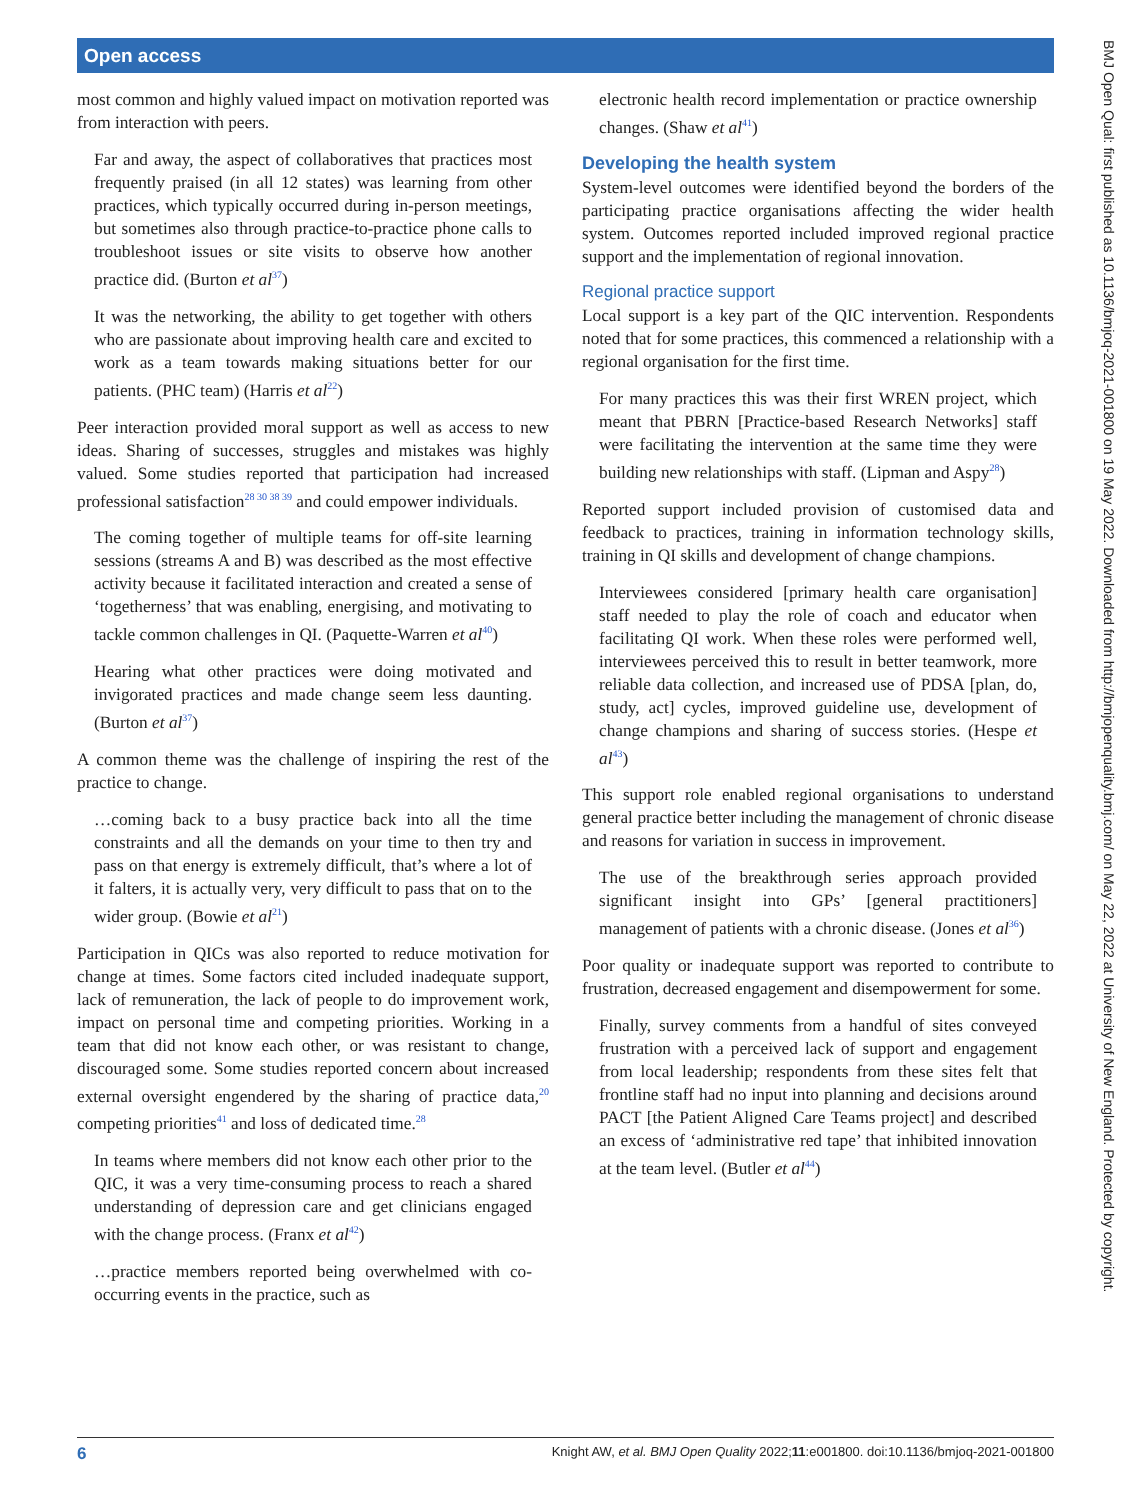Open access
most common and highly valued impact on motivation reported was from interaction with peers.
Far and away, the aspect of collaboratives that practices most frequently praised (in all 12 states) was learning from other practices, which typically occurred during in-person meetings, but sometimes also through practice-to-practice phone calls to troubleshoot issues or site visits to observe how another practice did. (Burton et al<sup>37</sup>)
It was the networking, the ability to get together with others who are passionate about improving health care and excited to work as a team towards making situations better for our patients. (PHC team) (Harris et al<sup>22</sup>)
Peer interaction provided moral support as well as access to new ideas. Sharing of successes, struggles and mistakes was highly valued. Some studies reported that participation had increased professional satisfaction<sup>28 30 38 39</sup> and could empower individuals.
The coming together of multiple teams for off-site learning sessions (streams A and B) was described as the most effective activity because it facilitated interaction and created a sense of ‘togetherness’ that was enabling, energising, and motivating to tackle common challenges in QI. (Paquette-Warren et al<sup>40</sup>)
Hearing what other practices were doing motivated and invigorated practices and made change seem less daunting. (Burton et al<sup>37</sup>)
A common theme was the challenge of inspiring the rest of the practice to change.
…coming back to a busy practice back into all the time constraints and all the demands on your time to then try and pass on that energy is extremely difficult, that’s where a lot of it falters, it is actually very, very difficult to pass that on to the wider group. (Bowie et al<sup>21</sup>)
Participation in QICs was also reported to reduce motivation for change at times. Some factors cited included inadequate support, lack of remuneration, the lack of people to do improvement work, impact on personal time and competing priorities. Working in a team that did not know each other, or was resistant to change, discouraged some. Some studies reported concern about increased external oversight engendered by the sharing of practice data,<sup>20</sup> competing priorities<sup>41</sup> and loss of dedicated time.<sup>28</sup>
In teams where members did not know each other prior to the QIC, it was a very time-consuming process to reach a shared understanding of depression care and get clinicians engaged with the change process. (Franx et al<sup>42</sup>)
…practice members reported being overwhelmed with co-occurring events in the practice, such as
electronic health record implementation or practice ownership changes. (Shaw et al<sup>41</sup>)
Developing the health system
System-level outcomes were identified beyond the borders of the participating practice organisations affecting the wider health system. Outcomes reported included improved regional practice support and the implementation of regional innovation.
Regional practice support
Local support is a key part of the QIC intervention. Respondents noted that for some practices, this commenced a relationship with a regional organisation for the first time.
For many practices this was their first WREN project, which meant that PBRN [Practice-based Research Networks] staff were facilitating the intervention at the same time they were building new relationships with staff. (Lipman and Aspy<sup>28</sup>)
Reported support included provision of customised data and feedback to practices, training in information technology skills, training in QI skills and development of change champions.
Interviewees considered [primary health care organisation] staff needed to play the role of coach and educator when facilitating QI work. When these roles were performed well, interviewees perceived this to result in better teamwork, more reliable data collection, and increased use of PDSA [plan, do, study, act] cycles, improved guideline use, development of change champions and sharing of success stories. (Hespe et al<sup>43</sup>)
This support role enabled regional organisations to understand general practice better including the management of chronic disease and reasons for variation in success in improvement.
The use of the breakthrough series approach provided significant insight into GPs’ [general practitioners] management of patients with a chronic disease. (Jones et al<sup>36</sup>)
Poor quality or inadequate support was reported to contribute to frustration, decreased engagement and disempowerment for some.
Finally, survey comments from a handful of sites conveyed frustration with a perceived lack of support and engagement from local leadership; respondents from these sites felt that frontline staff had no input into planning and decisions around PACT [the Patient Aligned Care Teams project] and described an excess of ‘administrative red tape’ that inhibited innovation at the team level. (Butler et al<sup>44</sup>)
6 Knight AW, et al. BMJ Open Quality 2022;11:e001800. doi:10.1136/bmjoq-2021-001800
BMJ Open Qual: first published as 10.1136/bmjoq-2021-001800 on 19 May 2022. Downloaded from http://bmjopenquality.bmj.com/ on May 22, 2022 at University of New England. Protected by copyright.